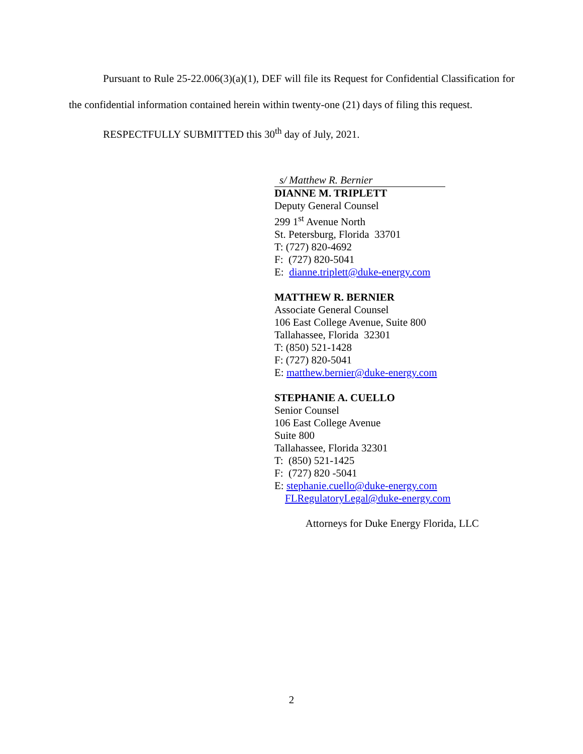Pursuant to Rule 25-22.006(3)(a)(1), DEF will file its Request for Confidential Classification for the confidential information contained herein within twenty-one (21) days of filing this request.
RESPECTFULLY SUBMITTED this 30<sup>th</sup> day of July, 2021.
s/ Matthew R. Bernier
DIANNE M. TRIPLETT
Deputy General Counsel
299 1<sup>st</sup> Avenue North
St. Petersburg, Florida 33701
T: (727) 820-4692
F: (727) 820-5041
E: dianne.triplett@duke-energy.com
MATTHEW R. BERNIER
Associate General Counsel
106 East College Avenue, Suite 800
Tallahassee, Florida 32301
T: (850) 521-1428
F: (727) 820-5041
E: matthew.bernier@duke-energy.com
STEPHANIE A. CUELLO
Senior Counsel
106 East College Avenue
Suite 800
Tallahassee, Florida 32301
T: (850) 521-1425
F: (727) 820 -5041
E: stephanie.cuello@duke-energy.com
FLRegulatoryLegal@duke-energy.com
Attorneys for Duke Energy Florida, LLC
2